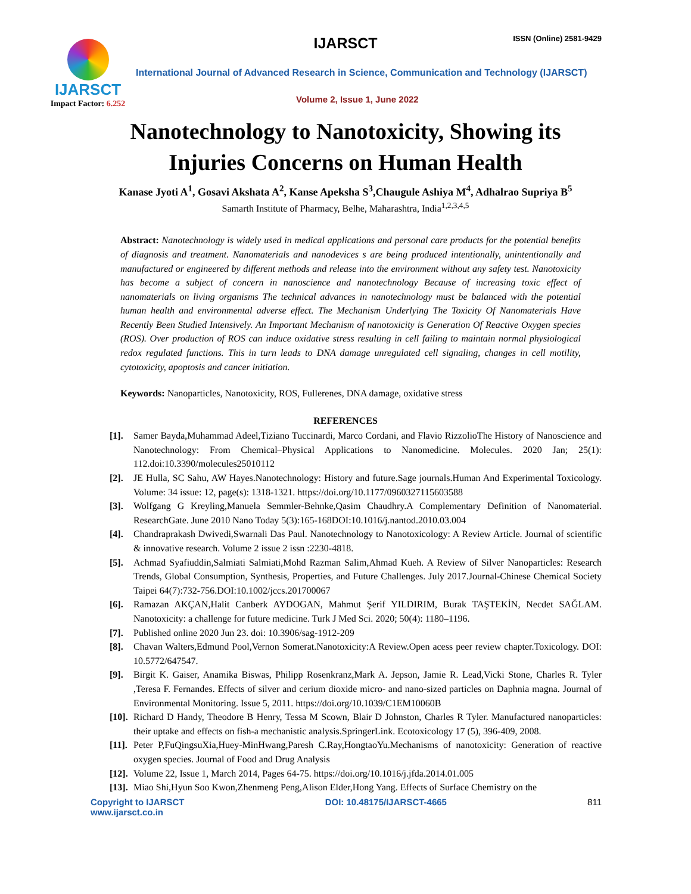IJARSCT
Impact Factor: 6.252
IJARSCT ISSN (Online) 2581-9429
International Journal of Advanced Research in Science, Communication and Technology (IJARSCT)
Volume 2, Issue 1, June 2022
Nanotechnology to Nanotoxicity, Showing its
Injuries Concerns on Human Health
Kanase Jyoti A<sup>1</sup>, Gosavi Akshata A<sup>2</sup>, Kanse Apeksha S<sup>3</sup>,Chaugule Ashiya M<sup>4</sup>, Adhalrao Supriya B<sup>5</sup>
Samarth Institute of Pharmacy, Belhe, Maharashtra, India<sup>1,2,3,4,5</sup>
Abstract: Nanotechnology is widely used in medical applications and personal care products for the potential benefits of diagnosis and treatment. Nanomaterials and nanodevices s are being produced intentionally, unintentionally and manufactured or engineered by different methods and release into the environment without any safety test. Nanotoxicity has become a subject of concern in nanoscience and nanotechnology Because of increasing toxic effect of nanomaterials on living organisms The technical advances in nanotechnology must be balanced with the potential human health and environmental adverse effect. The Mechanism Underlying The Toxicity Of Nanomaterials Have Recently Been Studied Intensively. An Important Mechanism of nanotoxicity is Generation Of Reactive Oxygen species (ROS). Over production of ROS can induce oxidative stress resulting in cell failing to maintain normal physiological redox regulated functions. This in turn leads to DNA damage unregulated cell signaling, changes in cell motility, cytotoxicity, apoptosis and cancer initiation.
Keywords: Nanoparticles, Nanotoxicity, ROS, Fullerenes, DNA damage, oxidative stress
REFERENCES
[1]. Samer Bayda,Muhammad Adeel,Tiziano Tuccinardi, Marco Cordani, and Flavio RizzolioThe History of Nanoscience and Nanotechnology: From Chemical–Physical Applications to Nanomedicine. Molecules. 2020 Jan; 25(1): 112.doi:10.3390/molecules25010112
[2]. JE Hulla, SC Sahu, AW Hayes.Nanotechnology: History and future.Sage journals.Human And Experimental Toxicology. Volume: 34 issue: 12, page(s): 1318-1321. https://doi.org/10.1177/0960327115603588
[3]. Wolfgang G Kreyling,Manuela Semmler-Behnke,Qasim Chaudhry.A Complementary Definition of Nanomaterial. ResearchGate. June 2010 Nano Today 5(3):165-168DOI:10.1016/j.nantod.2010.03.004
[4]. Chandraprakash Dwivedi,Swarnali Das Paul. Nanotechnology to Nanotoxicology: A Review Article. Journal of scientific & innovative research. Volume 2 issue 2 issn :2230-4818.
[5]. Achmad Syafiuddin,Salmiati Salmiati,Mohd Razman Salim,Ahmad Kueh. A Review of Silver Nanoparticles: Research Trends, Global Consumption, Synthesis, Properties, and Future Challenges. July 2017.Journal-Chinese Chemical Society Taipei 64(7):732-756.DOI:10.1002/jccs.201700067
[6]. Ramazan AKÇAN,Halit Canberk AYDOGAN, Mahmut Şerif YILDIRIM, Burak TAŞTEKİN, Necdet SAĞLAM. Nanotoxicity: a challenge for future medicine. Turk J Med Sci. 2020; 50(4): 1180–1196.
[7]. Published online 2020 Jun 23. doi: 10.3906/sag-1912-209
[8]. Chavan Walters,Edmund Pool,Vernon Somerat.Nanotoxicity:A Review.Open acess peer review chapter.Toxicology. DOI: 10.5772/647547.
[9]. Birgit K. Gaiser, Anamika Biswas, Philipp Rosenkranz,Mark A. Jepson, Jamie R. Lead,Vicki Stone, Charles R. Tyler ,Teresa F. Fernandes. Effects of silver and cerium dioxide micro- and nano-sized particles on Daphnia magna. Journal of Environmental Monitoring. Issue 5, 2011. https://doi.org/10.1039/C1EM10060B
[10]. Richard D Handy, Theodore B Henry, Tessa M Scown, Blair D Johnston, Charles R Tyler. Manufactured nanoparticles: their uptake and effects on fish-a mechanistic analysis.SpringerLink. Ecotoxicology 17 (5), 396-409, 2008.
[11]. Peter P,FuQingsuXia,Huey-MinHwang,Paresh C.Ray,HongtaoYu.Mechanisms of nanotoxicity: Generation of reactive oxygen species. Journal of Food and Drug Analysis
[12]. Volume 22, Issue 1, March 2014, Pages 64-75. https://doi.org/10.1016/j.jfda.2014.01.005
[13]. Miao Shi,Hyun Soo Kwon,Zhenmeng Peng,Alison Elder,Hong Yang. Effects of Surface Chemistry on the
Copyright to IJARSCT
www.ijarsct.co.in DOI: 10.48175/IJARSCT-4665 811